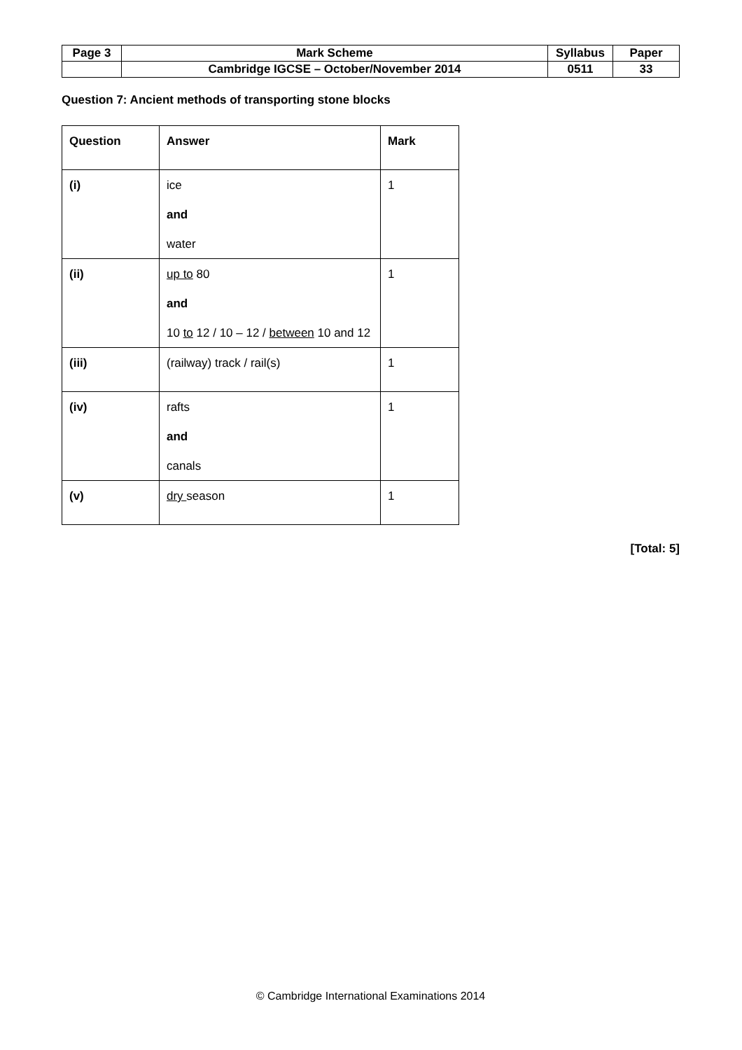| Page 3 | Mark Scheme | Syllabus | Paper |
| | Cambridge IGCSE – October/November 2014 | 0511 | 33 |
Question 7: Ancient methods of transporting stone blocks
| Question | Answer | Mark |
| --- | --- | --- |
| (i) | ice and water | 1 |
| (ii) | up to 80 and 10 to 12 / 10 – 12 / between 10 and 12 | 1 |
| (iii) | (railway) track / rail(s) | 1 |
| (iv) | rafts and canals | 1 |
| (v) | dry season | 1 |
[Total: 5]
© Cambridge International Examinations 2014